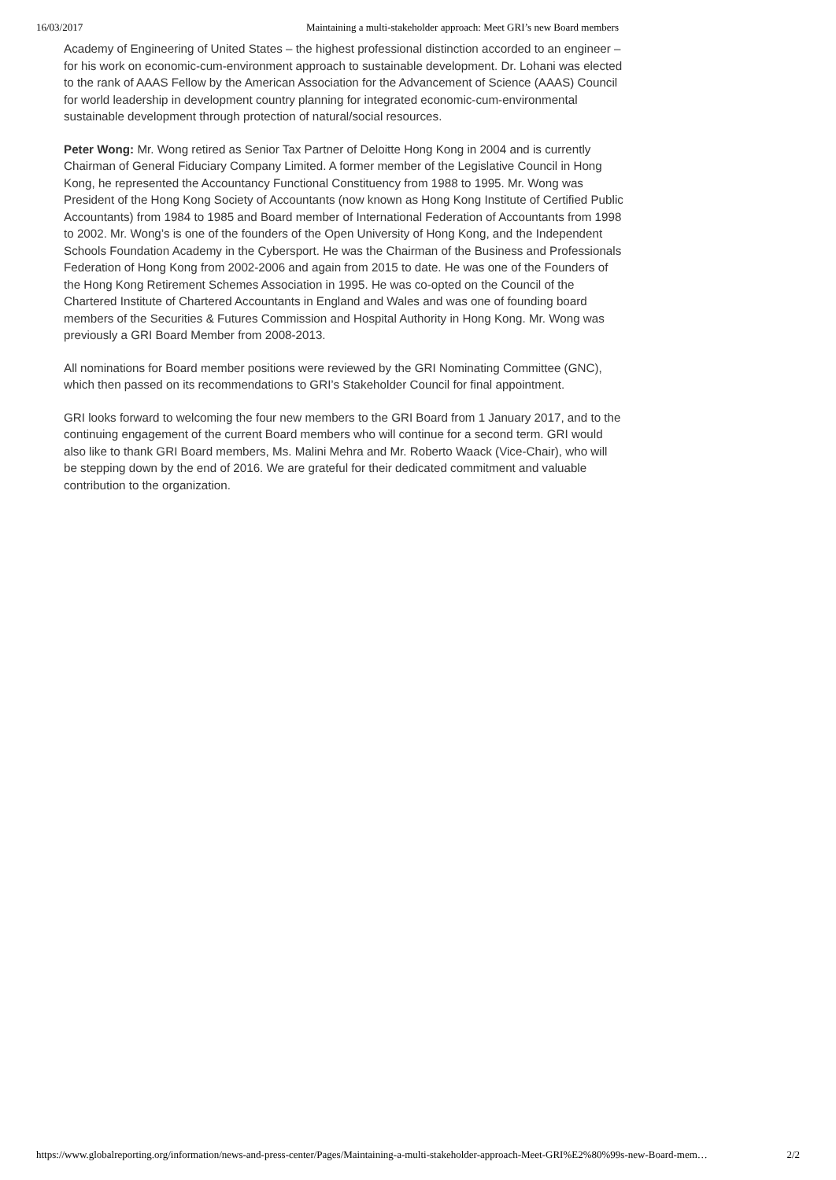16/03/2017 Maintaining a multi-stakeholder approach: Meet GRI’s new Board members
Academy of Engineering of United States – the highest professional distinction accorded to an engineer – for his work on economic-cum-environment approach to sustainable development. Dr. Lohani was elected to the rank of AAAS Fellow by the American Association for the Advancement of Science (AAAS) Council for world leadership in development country planning for integrated economic-cum-environmental sustainable development through protection of natural/social resources.
Peter Wong: Mr. Wong retired as Senior Tax Partner of Deloitte Hong Kong in 2004 and is currently Chairman of General Fiduciary Company Limited. A former member of the Legislative Council in Hong Kong, he represented the Accountancy Functional Constituency from 1988 to 1995. Mr. Wong was President of the Hong Kong Society of Accountants (now known as Hong Kong Institute of Certified Public Accountants) from 1984 to 1985 and Board member of International Federation of Accountants from 1998 to 2002. Mr. Wong’s is one of the founders of the Open University of Hong Kong, and the Independent Schools Foundation Academy in the Cybersport. He was the Chairman of the Business and Professionals Federation of Hong Kong from 2002-2006 and again from 2015 to date. He was one of the Founders of the Hong Kong Retirement Schemes Association in 1995. He was co-opted on the Council of the Chartered Institute of Chartered Accountants in England and Wales and was one of founding board members of the Securities & Futures Commission and Hospital Authority in Hong Kong. Mr. Wong was previously a GRI Board Member from 2008-2013.
All nominations for Board member positions were reviewed by the GRI Nominating Committee (GNC), which then passed on its recommendations to GRI’s Stakeholder Council for final appointment.
GRI looks forward to welcoming the four new members to the GRI Board from 1 January 2017, and to the continuing engagement of the current Board members who will continue for a second term. GRI would also like to thank GRI Board members, Ms. Malini Mehra and Mr. Roberto Waack (Vice-Chair), who will be stepping down by the end of 2016. We are grateful for their dedicated commitment and valuable contribution to the organization.
https://www.globalreporting.org/information/news-and-press-center/Pages/Maintaining-a-multi-stakeholder-approach-Meet-GRI%E2%80%99s-new-Board-mem… 2/2